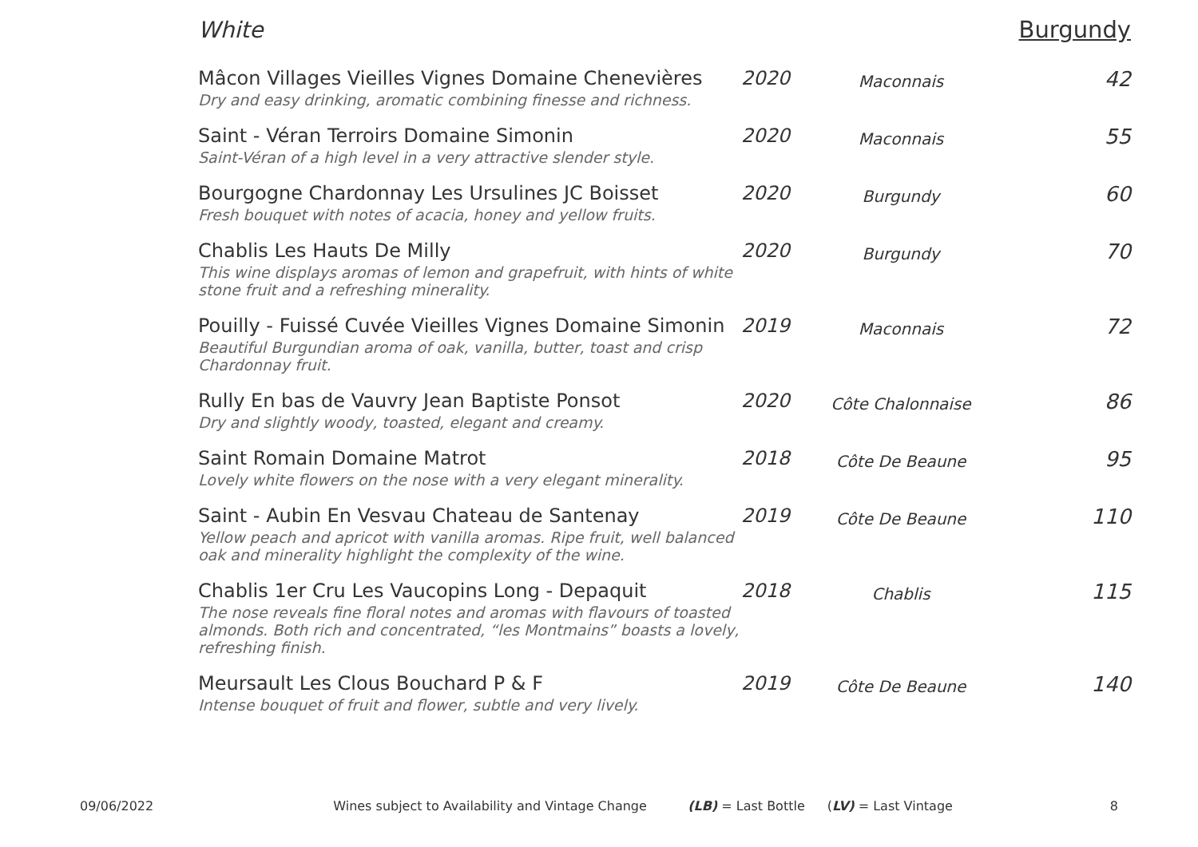White Burgundy
| Mâcon Villages Vieilles Vignes Domaine Chenevières Dry and easy drinking, aromatic combining finesse and richness. | 2020 | Maconnais | 42 |
| Saint - Véran Terroirs Domaine Simonin Saint-Véran of a high level in a very attractive slender style. | 2020 | Maconnais | 55 |
| Bourgogne Chardonnay Les Ursulines JC Boisset Fresh bouquet with notes of acacia, honey and yellow fruits. | 2020 | Burgundy | 60 |
| Chablis Les Hauts De Milly This wine displays aromas of lemon and grapefruit, with hints of white stone fruit and a refreshing minerality. | 2020 | Burgundy | 70 |
| Pouilly - Fuissé Cuvée Vieilles Vignes Domaine Simonin Beautiful Burgundian aroma of oak, vanilla, butter, toast and crisp Chardonnay fruit. | 2019 | Maconnais | 72 |
| Rully En bas de Vauvry Jean Baptiste Ponsot Dry and slightly woody, toasted, elegant and creamy. | 2020 | Côte Chalonnaise | 86 |
| Saint Romain Domaine Matrot Lovely white flowers on the nose with a very elegant minerality. | 2018 | Côte De Beaune | 95 |
| Saint - Aubin En Vesvau Chateau de Santenay Yellow peach and apricot with vanilla aromas. Ripe fruit, well balanced oak and minerality highlight the complexity of the wine. | 2019 | Côte De Beaune | 110 |
| Chablis 1er Cru Les Vaucopins Long - Depaquit The nose reveals fine floral notes and aromas with flavours of toasted almonds. Both rich and concentrated, “les Montmains” boasts a lovely, refreshing finish. | 2018 | Chablis | 115 |
| Meursault Les Clous Bouchard P & F Intense bouquet of fruit and flower, subtle and very lively. | 2019 | Côte De Beaune | 140 |
09/06/2022 Wines subject to Availability and Vintage Change (LB) = Last Bottle (LV) = Last Vintage 8